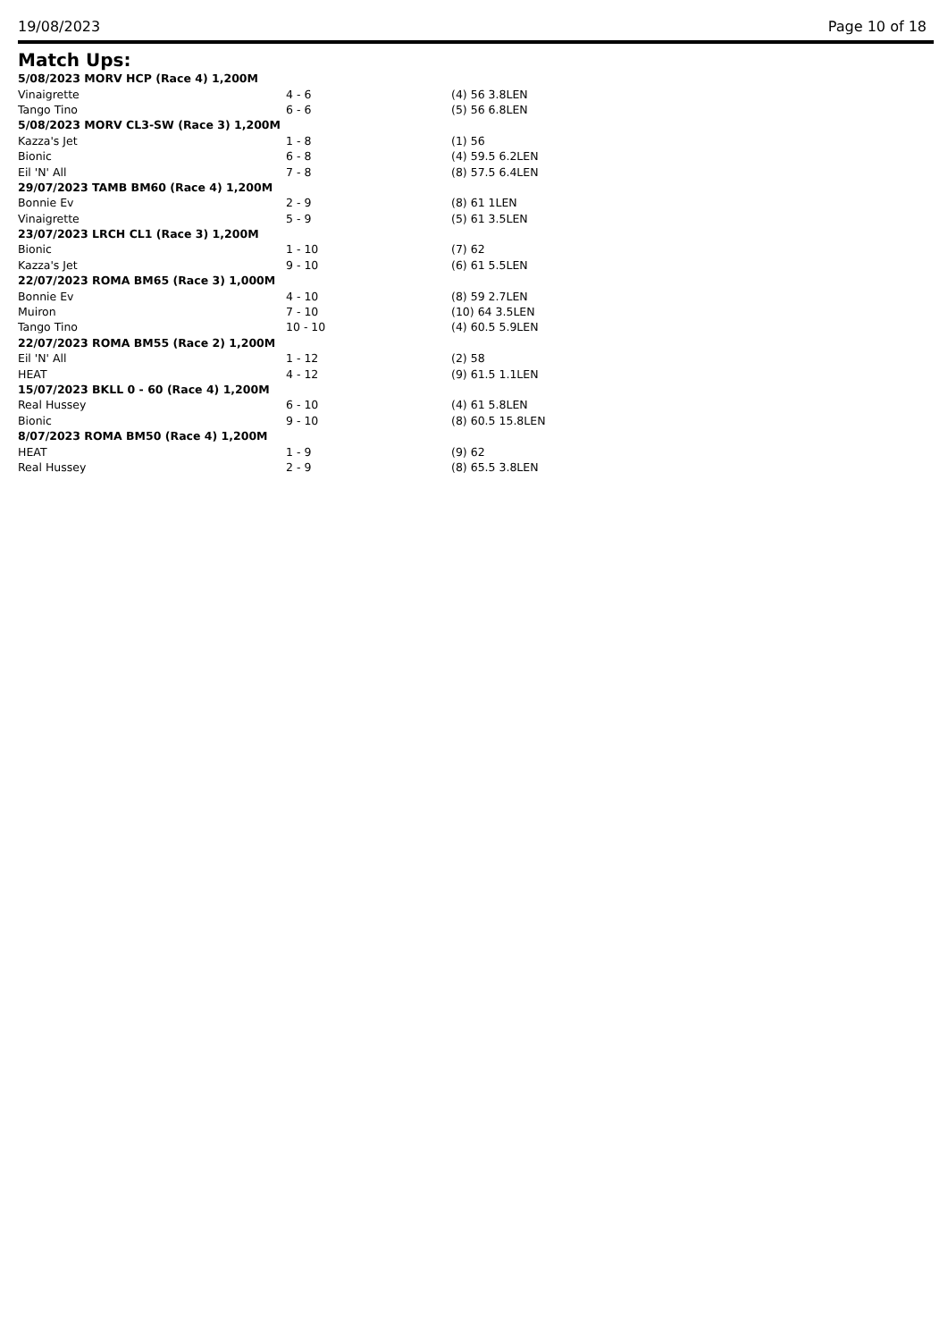19/08/2023 Page 10 of 18
Match Ups:
| 5/08/2023 MORV HCP (Race 4) 1,200M | | |
| --- | --- | --- |
| Vinaigrette | 4 - 6 | (4) 56 3.8LEN |
| Tango Tino | 6 - 6 | (5) 56 6.8LEN |
| 5/08/2023 MORV CL3-SW (Race 3) 1,200M | | |
| Kazza's Jet | 1 - 8 | (1) 56 |
| Bionic | 6 - 8 | (4) 59.5 6.2LEN |
| Eil 'N' All | 7 - 8 | (8) 57.5 6.4LEN |
| 29/07/2023 TAMB BM60 (Race 4) 1,200M | | |
| Bonnie Ev | 2 - 9 | (8) 61 1LEN |
| Vinaigrette | 5 - 9 | (5) 61 3.5LEN |
| 23/07/2023 LRCH CL1 (Race 3) 1,200M | | |
| Bionic | 1 - 10 | (7) 62 |
| Kazza's Jet | 9 - 10 | (6) 61 5.5LEN |
| 22/07/2023 ROMA BM65 (Race 3) 1,000M | | |
| Bonnie Ev | 4 - 10 | (8) 59 2.7LEN |
| Muiron | 7 - 10 | (10) 64 3.5LEN |
| Tango Tino | 10 - 10 | (4) 60.5 5.9LEN |
| 22/07/2023 ROMA BM55 (Race 2) 1,200M | | |
| Eil 'N' All | 1 - 12 | (2) 58 |
| HEAT | 4 - 12 | (9) 61.5 1.1LEN |
| 15/07/2023 BKLL 0 - 60 (Race 4) 1,200M | | |
| Real Hussey | 6 - 10 | (4) 61 5.8LEN |
| Bionic | 9 - 10 | (8) 60.5 15.8LEN |
| 8/07/2023 ROMA BM50 (Race 4) 1,200M | | |
| HEAT | 1 - 9 | (9) 62 |
| Real Hussey | 2 - 9 | (8) 65.5 3.8LEN |